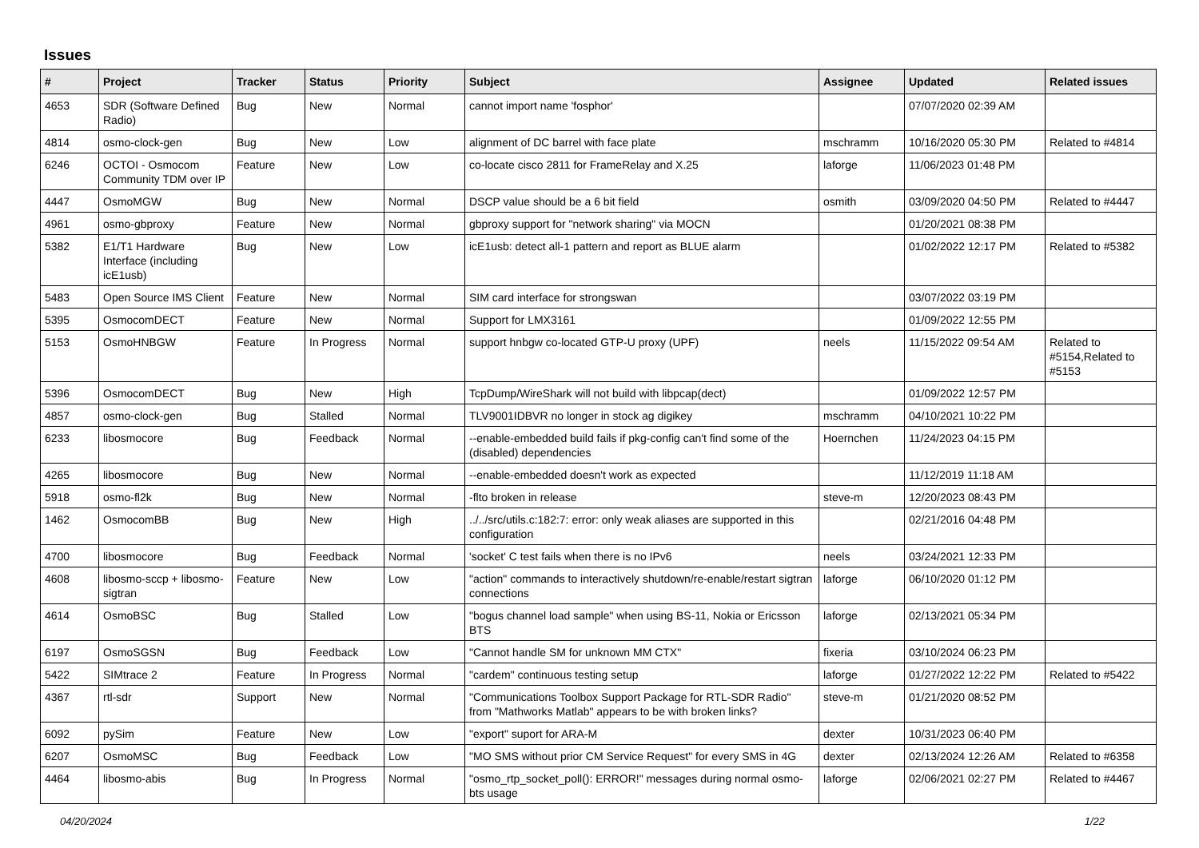Issues
| # | Project | Tracker | Status | Priority | Subject | Assignee | Updated | Related issues |
| --- | --- | --- | --- | --- | --- | --- | --- | --- |
| 4653 | SDR (Software Defined Radio) | Bug | New | Normal | cannot import name 'fosphor' | | 07/07/2020 02:39 AM | |
| 4814 | osmo-clock-gen | Bug | New | Low | alignment of DC barrel with face plate | mschramm | 10/16/2020 05:30 PM | Related to #4814 |
| 6246 | OCTOI - Osmocom Community TDM over IP | Feature | New | Low | co-locate cisco 2811 for FrameRelay and X.25 | laforge | 11/06/2023 01:48 PM | |
| 4447 | OsmoMGW | Bug | New | Normal | DSCP value should be a 6 bit field | osmith | 03/09/2020 04:50 PM | Related to #4447 |
| 4961 | osmo-gbproxy | Feature | New | Normal | gbproxy support for "network sharing" via MOCN | | 01/20/2021 08:38 PM | |
| 5382 | E1/T1 Hardware Interface (including icE1usb) | Bug | New | Low | icE1usb: detect all-1 pattern and report as BLUE alarm | | 01/02/2022 12:17 PM | Related to #5382 |
| 5483 | Open Source IMS Client | Feature | New | Normal | SIM card interface for strongswan | | 03/07/2022 03:19 PM | |
| 5395 | OsmocomDECT | Feature | New | Normal | Support for LMX3161 | | 01/09/2022 12:55 PM | |
| 5153 | OsmoHNBGW | Feature | In Progress | Normal | support hnbgw co-located GTP-U proxy (UPF) | neels | 11/15/2022 09:54 AM | Related to #5154,Related to #5153 |
| 5396 | OsmocomDECT | Bug | New | High | TcpDump/WireShark will not build with libpcap(dect) | | 01/09/2022 12:57 PM | |
| 4857 | osmo-clock-gen | Bug | Stalled | Normal | TLV9001IDBVR no longer in stock ag digikey | mschramm | 04/10/2021 10:22 PM | |
| 6233 | libosmocore | Bug | Feedback | Normal | --enable-embedded build fails if pkg-config can't find some of the (disabled) dependencies | Hoernchen | 11/24/2023 04:15 PM | |
| 4265 | libosmocore | Bug | New | Normal | --enable-embedded doesn't work as expected | | 11/12/2019 11:18 AM | |
| 5918 | osmo-fl2k | Bug | New | Normal | -flto broken in release | steve-m | 12/20/2023 08:43 PM | |
| 1462 | OsmocomBB | Bug | New | High | ../../src/utils.c:182:7: error: only weak aliases are supported in this configuration | | 02/21/2016 04:48 PM | |
| 4700 | libosmocore | Bug | Feedback | Normal | 'socket' C test fails when there is no IPv6 | neels | 03/24/2021 12:33 PM | |
| 4608 | libosmo-sccp + libosmo-sigtran | Feature | New | Low | "action" commands to interactively shutdown/re-enable/restart sigtran connections | laforge | 06/10/2020 01:12 PM | |
| 4614 | OsmoBSC | Bug | Stalled | Low | "bogus channel load sample" when using BS-11, Nokia or Ericsson BTS | laforge | 02/13/2021 05:34 PM | |
| 6197 | OsmoSGSN | Bug | Feedback | Low | "Cannot handle SM for unknown MM CTX" | fixeria | 03/10/2024 06:23 PM | |
| 5422 | SIMtrace 2 | Feature | In Progress | Normal | "cardem" continuous testing setup | laforge | 01/27/2022 12:22 PM | Related to #5422 |
| 4367 | rtl-sdr | Support | New | Normal | "Communications Toolbox Support Package for RTL-SDR Radio" from "Mathworks Matlab" appears to be with broken links? | steve-m | 01/21/2020 08:52 PM | |
| 6092 | pySim | Feature | New | Low | "export" suport for ARA-M | dexter | 10/31/2023 06:40 PM | |
| 6207 | OsmoMSC | Bug | Feedback | Low | "MO SMS without prior CM Service Request" for every SMS in 4G | dexter | 02/13/2024 12:26 AM | Related to #6358 |
| 4464 | libosmo-abis | Bug | In Progress | Normal | "osmo_rtp_socket_poll(): ERROR!" messages during normal osmo-bts usage | laforge | 02/06/2021 02:27 PM | Related to #4467 |
04/20/2024 1/22